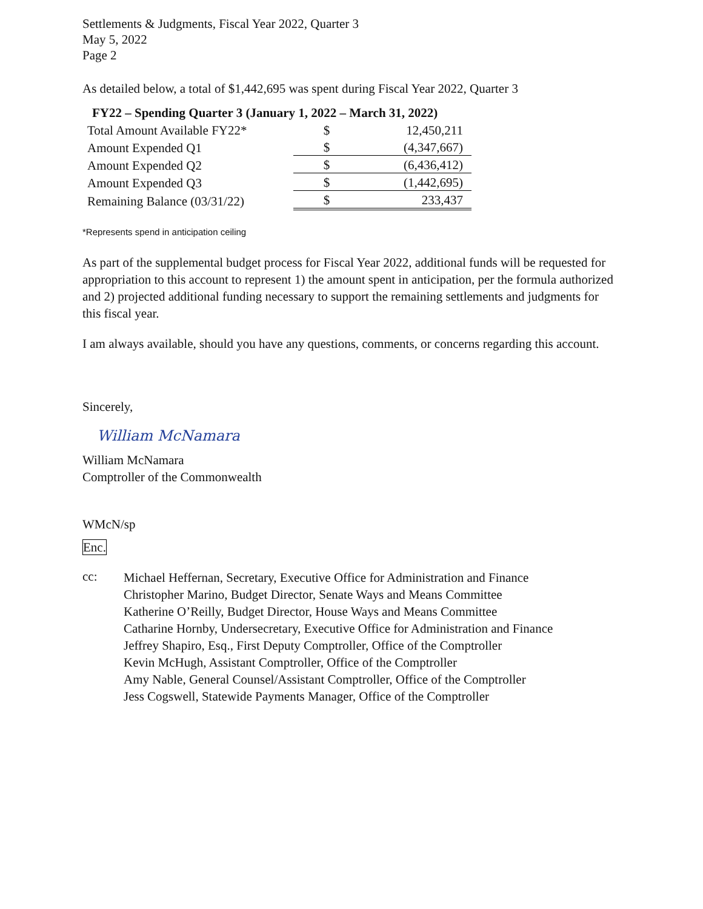Settlements & Judgments, Fiscal Year 2022, Quarter 3
May 5, 2022
Page 2
As detailed below, a total of $1,442,695 was spent during Fiscal Year 2022, Quarter 3
FY22 – Spending Quarter 3 (January 1, 2022 – March 31, 2022)
| Total Amount Available FY22* | $ | 12,450,211 |
| Amount Expended Q1 | $ | (4,347,667) |
| Amount Expended Q2 | $ | (6,436,412) |
| Amount Expended Q3 | $ | (1,442,695) |
| Remaining Balance (03/31/22) | $ | 233,437 |
*Represents spend in anticipation ceiling
As part of the supplemental budget process for Fiscal Year 2022, additional funds will be requested for appropriation to this account to represent 1) the amount spent in anticipation, per the formula authorized and 2) projected additional funding necessary to support the remaining settlements and judgments for this fiscal year.
I am always available, should you have any questions, comments, or concerns regarding this account.
Sincerely,
William McNamara
William McNamara
Comptroller of the Commonwealth
WMcN/sp
Enc.
cc:
Michael Heffernan, Secretary, Executive Office for Administration and Finance
Christopher Marino, Budget Director, Senate Ways and Means Committee
Katherine O’Reilly, Budget Director, House Ways and Means Committee
Catharine Hornby, Undersecretary, Executive Office for Administration and Finance
Jeffrey Shapiro, Esq., First Deputy Comptroller, Office of the Comptroller
Kevin McHugh, Assistant Comptroller, Office of the Comptroller
Amy Nable, General Counsel/Assistant Comptroller, Office of the Comptroller
Jess Cogswell, Statewide Payments Manager, Office of the Comptroller